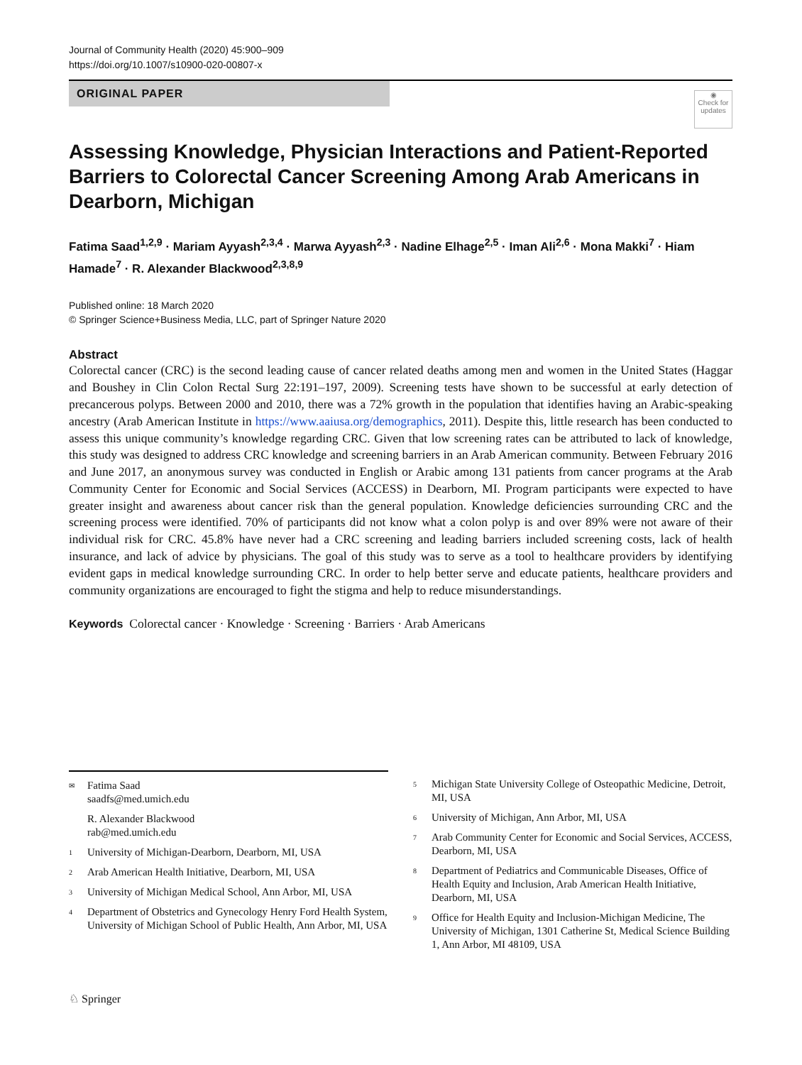Journal of Community Health (2020) 45:900–909
https://doi.org/10.1007/s10900-020-00807-x
ORIGINAL PAPER
◉
Check for updates
Assessing Knowledge, Physician Interactions and Patient-Reported Barriers to Colorectal Cancer Screening Among Arab Americans in Dearborn, Michigan
Fatima Saad<sup>1,2,9</sup> · Mariam Ayyash<sup>2,3,4</sup> · Marwa Ayyash<sup>2,3</sup> · Nadine Elhage<sup>2,5</sup> · Iman Ali<sup>2,6</sup> · Mona Makki<sup>7</sup> · Hiam Hamade<sup>7</sup> · R. Alexander Blackwood<sup>2,3,8,9</sup>
Published online: 18 March 2020
© Springer Science+Business Media, LLC, part of Springer Nature 2020
Abstract
Colorectal cancer (CRC) is the second leading cause of cancer related deaths among men and women in the United States (Haggar and Boushey in Clin Colon Rectal Surg 22:191–197, 2009). Screening tests have shown to be successful at early detection of precancerous polyps. Between 2000 and 2010, there was a 72% growth in the population that identifies having an Arabic-speaking ancestry (Arab American Institute in https://www.aaiusa.org/demographics, 2011). Despite this, little research has been conducted to assess this unique community’s knowledge regarding CRC. Given that low screening rates can be attributed to lack of knowledge, this study was designed to address CRC knowledge and screening barriers in an Arab American community. Between February 2016 and June 2017, an anonymous survey was conducted in English or Arabic among 131 patients from cancer programs at the Arab Community Center for Economic and Social Services (ACCESS) in Dearborn, MI. Program participants were expected to have greater insight and awareness about cancer risk than the general population. Knowledge deficiencies surrounding CRC and the screening process were identified. 70% of participants did not know what a colon polyp is and over 89% were not aware of their individual risk for CRC. 45.8% have never had a CRC screening and leading barriers included screening costs, lack of health insurance, and lack of advice by physicians. The goal of this study was to serve as a tool to healthcare providers by identifying evident gaps in medical knowledge surrounding CRC. In order to help better serve and educate patients, healthcare providers and community organizations are encouraged to fight the stigma and help to reduce misunderstandings.
Keywords Colorectal cancer · Knowledge · Screening · Barriers · Arab Americans
<sup>✉</sup>
Fatima Saad
saadfs@med.umich.edu
R. Alexander Blackwood
rab@med.umich.edu
<sup>1</sup>
University of Michigan-Dearborn, Dearborn, MI, USA
<sup>2</sup>
Arab American Health Initiative, Dearborn, MI, USA
<sup>3</sup>
University of Michigan Medical School, Ann Arbor, MI, USA
<sup>4</sup>
Department of Obstetrics and Gynecology Henry Ford Health System, University of Michigan School of Public Health, Ann Arbor, MI, USA
<sup>5</sup>
Michigan State University College of Osteopathic Medicine, Detroit, MI, USA
<sup>6</sup>
University of Michigan, Ann Arbor, MI, USA
<sup>7</sup>
Arab Community Center for Economic and Social Services, ACCESS, Dearborn, MI, USA
<sup>8</sup>
Department of Pediatrics and Communicable Diseases, Office of Health Equity and Inclusion, Arab American Health Initiative, Dearborn, MI, USA
<sup>9</sup>
Office for Health Equity and Inclusion-Michigan Medicine, The University of Michigan, 1301 Catherine St, Medical Science Building 1, Ann Arbor, MI 48109, USA
♘ Springer